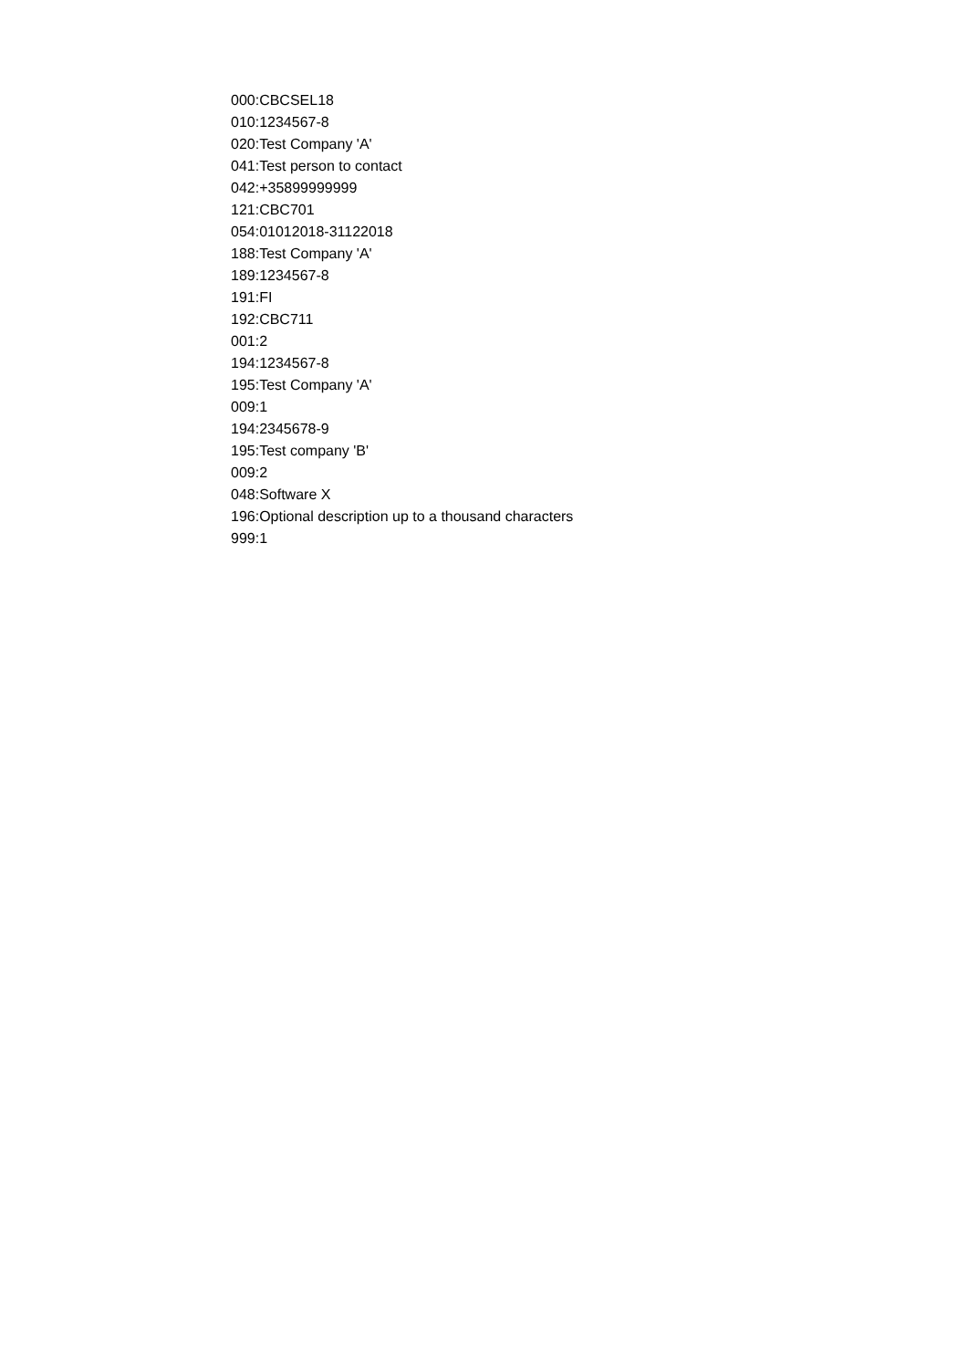000:CBCSEL18
010:1234567-8
020:Test Company 'A'
041:Test person to contact
042:+35899999999
121:CBC701
054:01012018-31122018
188:Test Company 'A'
189:1234567-8
191:FI
192:CBC711
001:2
194:1234567-8
195:Test Company 'A'
009:1
194:2345678-9
195:Test company 'B'
009:2
048:Software X
196:Optional description up to a thousand characters
999:1